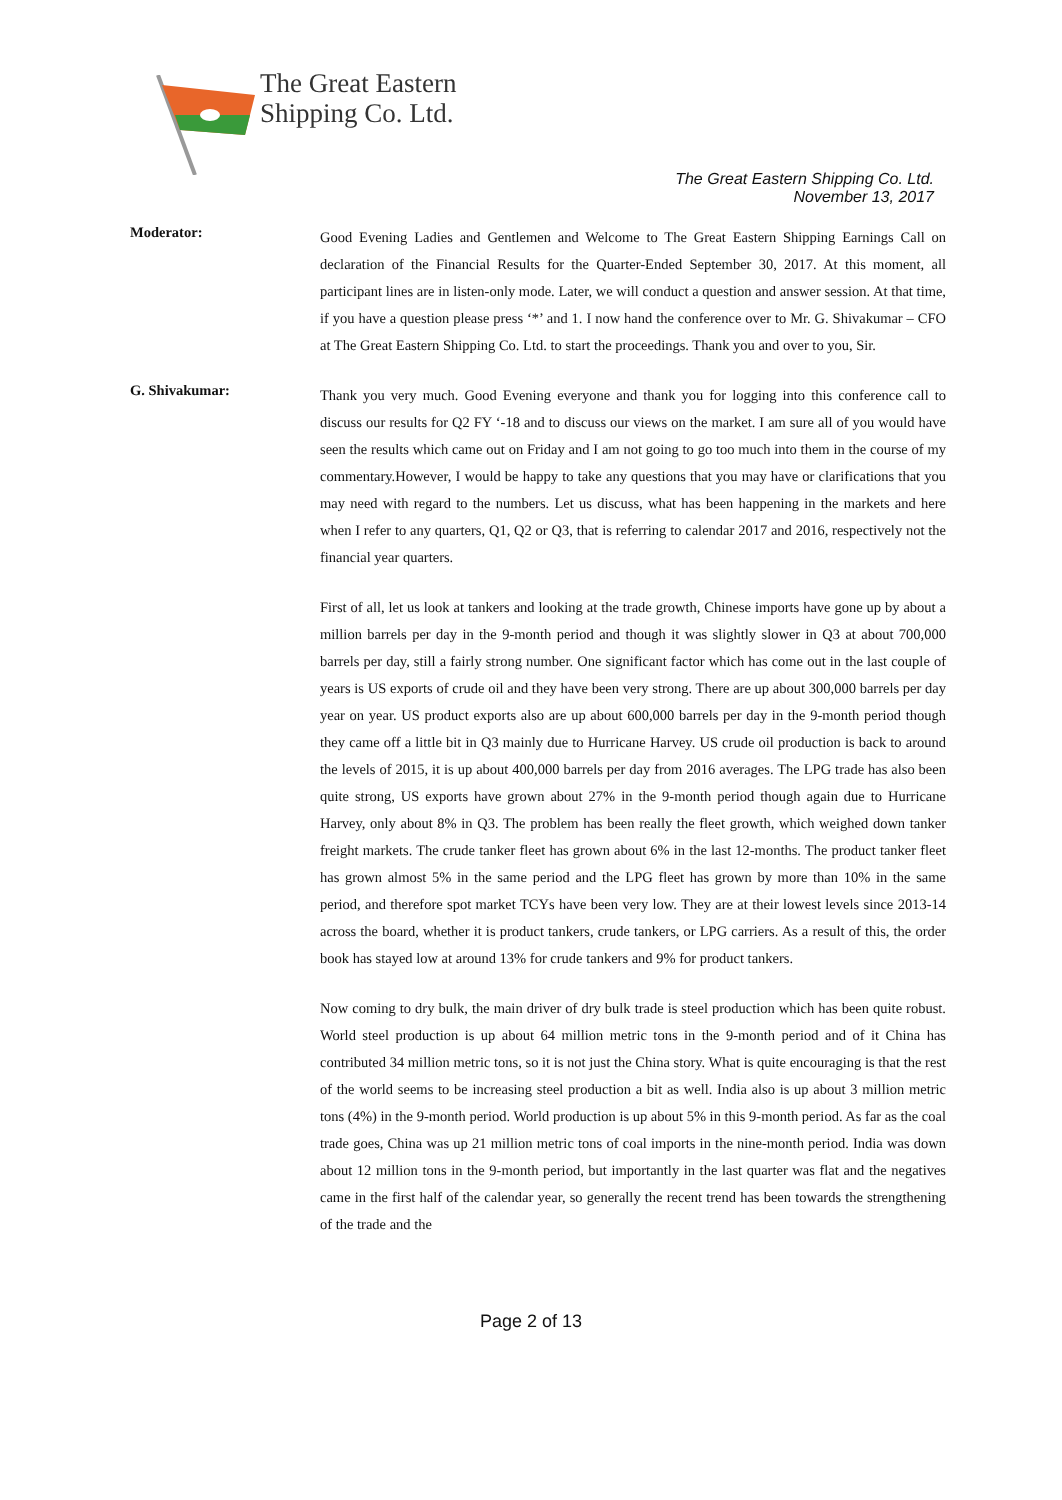The Great Eastern
Shipping Co. Ltd.
The Great Eastern Shipping Co. Ltd.
November 13, 2017
Moderator:
Good Evening Ladies and Gentlemen and Welcome to The Great Eastern Shipping Earnings Call on declaration of the Financial Results for the Quarter-Ended September 30, 2017. At this moment, all participant lines are in listen-only mode. Later, we will conduct a question and answer session. At that time, if you have a question please press ‘*’ and 1. I now hand the conference over to Mr. G. Shivakumar – CFO at The Great Eastern Shipping Co. Ltd. to start the proceedings. Thank you and over to you, Sir.
G. Shivakumar:
Thank you very much. Good Evening everyone and thank you for logging into this conference call to discuss our results for Q2 FY ‘-18 and to discuss our views on the market. I am sure all of you would have seen the results which came out on Friday and I am not going to go too much into them in the course of my commentary.However, I would be happy to take any questions that you may have or clarifications that you may need with regard to the numbers. Let us discuss, what has been happening in the markets and here when I refer to any quarters, Q1, Q2 or Q3, that is referring to calendar 2017 and 2016, respectively not the financial year quarters.
First of all, let us look at tankers and looking at the trade growth, Chinese imports have gone up by about a million barrels per day in the 9-month period and though it was slightly slower in Q3 at about 700,000 barrels per day, still a fairly strong number. One significant factor which has come out in the last couple of years is US exports of crude oil and they have been very strong. There are up about 300,000 barrels per day year on year. US product exports also are up about 600,000 barrels per day in the 9-month period though they came off a little bit in Q3 mainly due to Hurricane Harvey. US crude oil production is back to around the levels of 2015, it is up about 400,000 barrels per day from 2016 averages. The LPG trade has also been quite strong, US exports have grown about 27% in the 9-month period though again due to Hurricane Harvey, only about 8% in Q3. The problem has been really the fleet growth, which weighed down tanker freight markets. The crude tanker fleet has grown about 6% in the last 12-months. The product tanker fleet has grown almost 5% in the same period and the LPG fleet has grown by more than 10% in the same period, and therefore spot market TCYs have been very low. They are at their lowest levels since 2013-14 across the board, whether it is product tankers, crude tankers, or LPG carriers. As a result of this, the order book has stayed low at around 13% for crude tankers and 9% for product tankers.
Now coming to dry bulk, the main driver of dry bulk trade is steel production which has been quite robust. World steel production is up about 64 million metric tons in the 9-month period and of it China has contributed 34 million metric tons, so it is not just the China story. What is quite encouraging is that the rest of the world seems to be increasing steel production a bit as well. India also is up about 3 million metric tons (4%) in the 9-month period. World production is up about 5% in this 9-month period. As far as the coal trade goes, China was up 21 million metric tons of coal imports in the nine-month period. India was down about 12 million tons in the 9-month period, but importantly in the last quarter was flat and the negatives came in the first half of the calendar year, so generally the recent trend has been towards the strengthening of the trade and the
Page 2 of 13